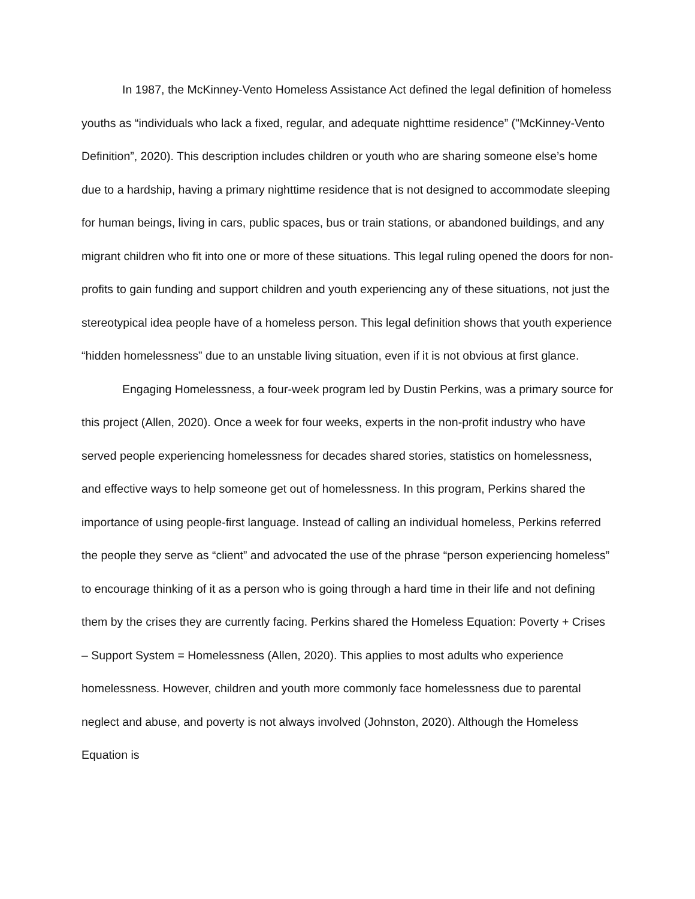In 1987, the McKinney-Vento Homeless Assistance Act defined the legal definition of homeless youths as “individuals who lack a fixed, regular, and adequate nighttime residence” ("McKinney-Vento Definition”, 2020). This description includes children or youth who are sharing someone else’s home due to a hardship, having a primary nighttime residence that is not designed to accommodate sleeping for human beings, living in cars, public spaces, bus or train stations, or abandoned buildings, and any migrant children who fit into one or more of these situations. This legal ruling opened the doors for non-profits to gain funding and support children and youth experiencing any of these situations, not just the stereotypical idea people have of a homeless person. This legal definition shows that youth experience “hidden homelessness” due to an unstable living situation, even if it is not obvious at first glance.
Engaging Homelessness, a four-week program led by Dustin Perkins, was a primary source for this project (Allen, 2020). Once a week for four weeks, experts in the non-profit industry who have served people experiencing homelessness for decades shared stories, statistics on homelessness, and effective ways to help someone get out of homelessness. In this program, Perkins shared the importance of using people-first language. Instead of calling an individual homeless, Perkins referred the people they serve as “client” and advocated the use of the phrase “person experiencing homeless” to encourage thinking of it as a person who is going through a hard time in their life and not defining them by the crises they are currently facing. Perkins shared the Homeless Equation: Poverty + Crises – Support System = Homelessness (Allen, 2020). This applies to most adults who experience homelessness. However, children and youth more commonly face homelessness due to parental neglect and abuse, and poverty is not always involved (Johnston, 2020). Although the Homeless Equation is